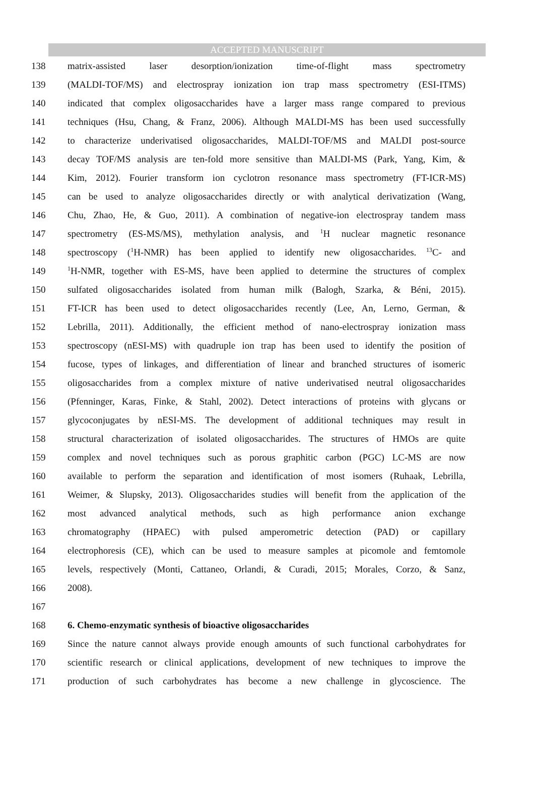ACCEPTED MANUSCRIPT
138 matrix-assisted laser desorption/ionization time-of-flight mass spectrometry
139 (MALDI-TOF/MS) and electrospray ionization ion trap mass spectrometry (ESI-ITMS)
140 indicated that complex oligosaccharides have a larger mass range compared to previous
141 techniques (Hsu, Chang, & Franz, 2006). Although MALDI-MS has been used successfully
142 to characterize underivatised oligosaccharides, MALDI-TOF/MS and MALDI post-source
143 decay TOF/MS analysis are ten-fold more sensitive than MALDI-MS (Park, Yang, Kim, &
144 Kim, 2012). Fourier transform ion cyclotron resonance mass spectrometry (FT-ICR-MS)
145 can be used to analyze oligosaccharides directly or with analytical derivatization (Wang,
146 Chu, Zhao, He, & Guo, 2011). A combination of negative-ion electrospray tandem mass
147 spectrometry (ES-MS/MS), methylation analysis, and <sup>1</sup>H nuclear magnetic resonance
148 spectroscopy (<sup>1</sup>H-NMR) has been applied to identify new oligosaccharides. <sup>13</sup>C- and
149<sup>1</sup>H-NMR, together with ES-MS, have been applied to determine the structures of complex
150 sulfated oligosaccharides isolated from human milk (Balogh, Szarka, & Béni, 2015).
151 FT-ICR has been used to detect oligosaccharides recently (Lee, An, Lerno, German, &
152 Lebrilla, 2011). Additionally, the efficient method of nano-electrospray ionization mass
153 spectroscopy (nESI-MS) with quadruple ion trap has been used to identify the position of
154 fucose, types of linkages, and differentiation of linear and branched structures of isomeric
155 oligosaccharides from a complex mixture of native underivatised neutral oligosaccharides
156 (Pfenninger, Karas, Finke, & Stahl, 2002). Detect interactions of proteins with glycans or
157 glycoconjugates by nESI-MS. The development of additional techniques may result in
158 structural characterization of isolated oligosaccharides. The structures of HMOs are quite
159 complex and novel techniques such as porous graphitic carbon (PGC) LC-MS are now
160 available to perform the separation and identification of most isomers (Ruhaak, Lebrilla,
161 Weimer, & Slupsky, 2013). Oligosaccharides studies will benefit from the application of the
162 most advanced analytical methods, such as high performance anion exchange
163 chromatography (HPAEC) with pulsed amperometric detection (PAD) or capillary
164 electrophoresis (CE), which can be used to measure samples at picomole and femtomole
165 levels, respectively (Monti, Cattaneo, Orlandi, & Curadi, 2015; Morales, Corzo, & Sanz,
166 2008).
167
168 6. Chemo-enzymatic synthesis of bioactive oligosaccharides
169 Since the nature cannot always provide enough amounts of such functional carbohydrates for
170 scientific research or clinical applications, development of new techniques to improve the
171 production of such carbohydrates has become a new challenge in glycoscience. The